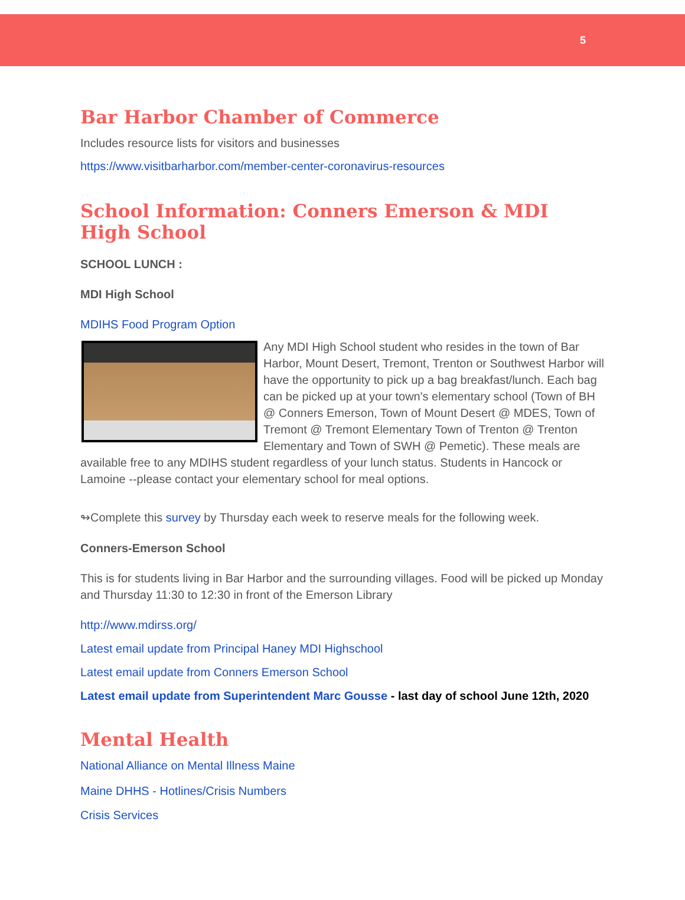5
Bar Harbor Chamber of Commerce
Includes resource lists for visitors and businesses
https://www.visitbarharbor.com/member-center-coronavirus-resources
School Information: Conners Emerson & MDI High School
SCHOOL LUNCH :
MDI High School
MDIHS Food Program Option
Any MDI High School student who resides in the town of Bar Harbor, Mount Desert, Tremont, Trenton or Southwest Harbor will have the opportunity to pick up a bag breakfast/lunch. Each bag can be picked up at your town's elementary school (Town of BH @ Conners Emerson, Town of Mount Desert @ MDES, Town of Tremont @ Tremont Elementary Town of Trenton @ Trenton Elementary and Town of SWH @ Pemetic). These meals are available free to any MDIHS student regardless of your lunch status. Students in Hancock or Lamoine --please contact your elementary school for meal options.
↬Complete this survey by Thursday each week to reserve meals for the following week.
Conners-Emerson School
This is for students living in Bar Harbor and the surrounding villages. Food will be picked up Monday and Thursday 11:30 to 12:30 in front of the Emerson Library
http://www.mdirss.org/
Latest email update from Principal Haney MDI Highschool
Latest email update from Conners Emerson School
Latest email update from Superintendent Marc Gousse - last day of school June 12th, 2020
Mental Health
National Alliance on Mental Illness Maine
Maine DHHS - Hotlines/Crisis Numbers
Crisis Services